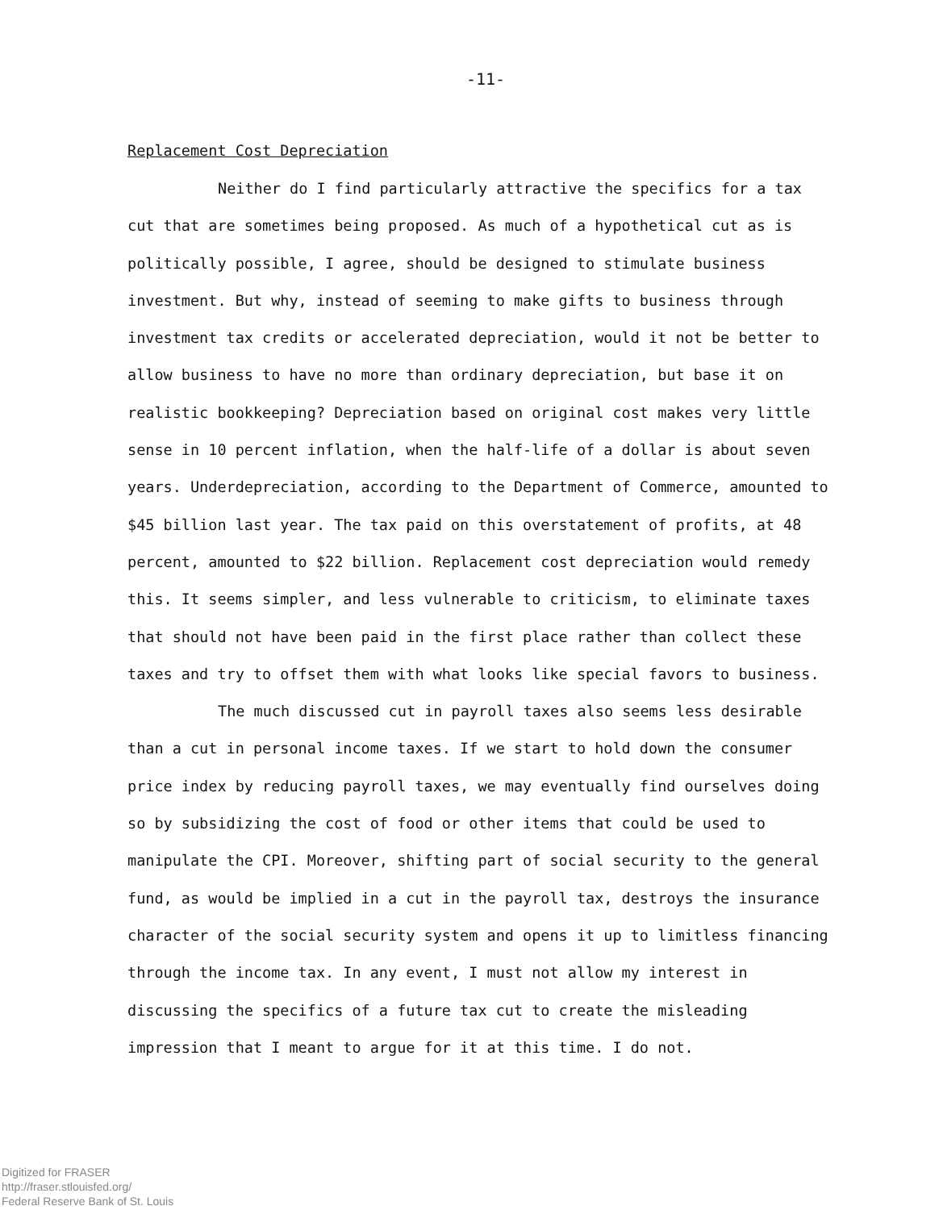-11-
Replacement Cost Depreciation
Neither do I find particularly attractive the specifics for a tax cut that are sometimes being proposed. As much of a hypothetical cut as is politically possible, I agree, should be designed to stimulate business investment. But why, instead of seeming to make gifts to business through investment tax credits or accelerated depreciation, would it not be better to allow business to have no more than ordinary depreciation, but base it on realistic bookkeeping? Depreciation based on original cost makes very little sense in 10 percent inflation, when the half-life of a dollar is about seven years. Underdepreciation, according to the Department of Commerce, amounted to $45 billion last year. The tax paid on this overstatement of profits, at 48 percent, amounted to $22 billion. Replacement cost depreciation would remedy this. It seems simpler, and less vulnerable to criticism, to eliminate taxes that should not have been paid in the first place rather than collect these taxes and try to offset them with what looks like special favors to business.
The much discussed cut in payroll taxes also seems less desirable than a cut in personal income taxes. If we start to hold down the consumer price index by reducing payroll taxes, we may eventually find ourselves doing so by subsidizing the cost of food or other items that could be used to manipulate the CPI. Moreover, shifting part of social security to the general fund, as would be implied in a cut in the payroll tax, destroys the insurance character of the social security system and opens it up to limitless financing through the income tax. In any event, I must not allow my interest in discussing the specifics of a future tax cut to create the misleading impression that I meant to argue for it at this time. I do not.
Digitized for FRASER
http://fraser.stlouisfed.org/
Federal Reserve Bank of St. Louis